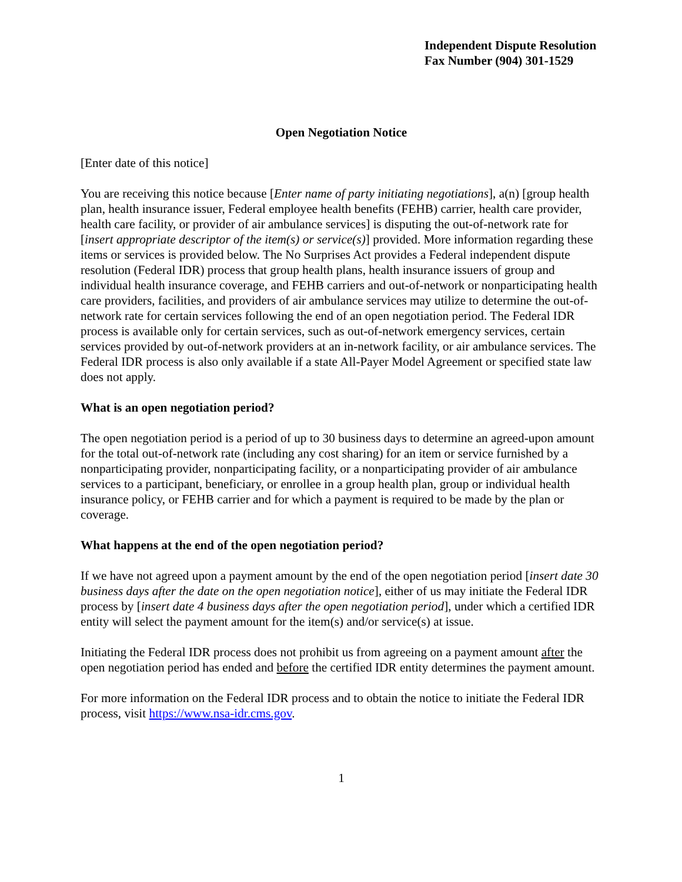Independent Dispute Resolution
Fax Number (904) 301-1529
Open Negotiation Notice
[Enter date of this notice]
You are receiving this notice because [Enter name of party initiating negotiations], a(n) [group health plan, health insurance issuer, Federal employee health benefits (FEHB) carrier, health care provider, health care facility, or provider of air ambulance services] is disputing the out-of-network rate for [insert appropriate descriptor of the item(s) or service(s)] provided. More information regarding these items or services is provided below. The No Surprises Act provides a Federal independent dispute resolution (Federal IDR) process that group health plans, health insurance issuers of group and individual health insurance coverage, and FEHB carriers and out-of-network or nonparticipating health care providers, facilities, and providers of air ambulance services may utilize to determine the out-of-network rate for certain services following the end of an open negotiation period. The Federal IDR process is available only for certain services, such as out-of-network emergency services, certain services provided by out-of-network providers at an in-network facility, or air ambulance services. The Federal IDR process is also only available if a state All-Payer Model Agreement or specified state law does not apply.
What is an open negotiation period?
The open negotiation period is a period of up to 30 business days to determine an agreed-upon amount for the total out-of-network rate (including any cost sharing) for an item or service furnished by a nonparticipating provider, nonparticipating facility, or a nonparticipating provider of air ambulance services to a participant, beneficiary, or enrollee in a group health plan, group or individual health insurance policy, or FEHB carrier and for which a payment is required to be made by the plan or coverage.
What happens at the end of the open negotiation period?
If we have not agreed upon a payment amount by the end of the open negotiation period [insert date 30 business days after the date on the open negotiation notice], either of us may initiate the Federal IDR process by [insert date 4 business days after the open negotiation period], under which a certified IDR entity will select the payment amount for the item(s) and/or service(s) at issue.
Initiating the Federal IDR process does not prohibit us from agreeing on a payment amount after the open negotiation period has ended and before the certified IDR entity determines the payment amount.
For more information on the Federal IDR process and to obtain the notice to initiate the Federal IDR process, visit https://www.nsa-idr.cms.gov.
1